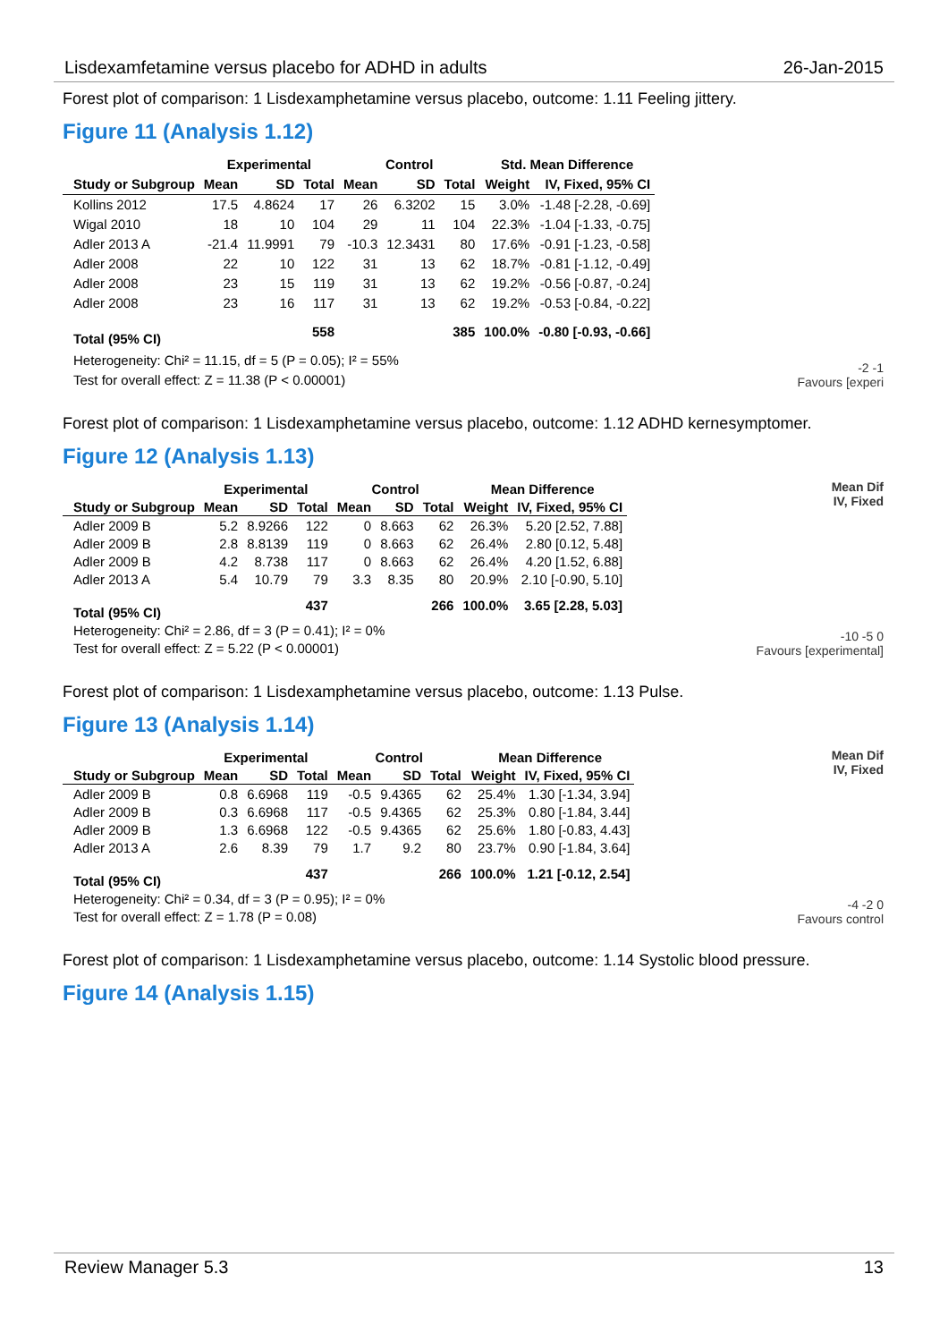Lisdexamfetamine versus placebo for ADHD in adults 26-Jan-2015
Forest plot of comparison: 1 Lisdexamphetamine versus placebo, outcome: 1.11 Feeling jittery.
Figure 11 (Analysis 1.12)
| | Experimental | | | Control | | | Std. Mean Difference | |
| --- | --- | --- | --- | --- | --- | --- | --- | --- |
| Study or Subgroup | Mean | SD | Total | Mean | SD | Total | Weight | IV, Fixed, 95% CI |
| Kollins 2012 | 17.5 | 4.8624 | 17 | 26 | 6.3202 | 15 | 3.0% | -1.48 [-2.28, -0.69] |
| Wigal 2010 | 18 | 10 | 104 | 29 | 11 | 104 | 22.3% | -1.04 [-1.33, -0.75] |
| Adler 2013 A | -21.4 | 11.9991 | 79 | -10.3 | 12.3431 | 80 | 17.6% | -0.91 [-1.23, -0.58] |
| Adler 2008 | 22 | 10 | 122 | 31 | 13 | 62 | 18.7% | -0.81 [-1.12, -0.49] |
| Adler 2008 | 23 | 15 | 119 | 31 | 13 | 62 | 19.2% | -0.56 [-0.87, -0.24] |
| Adler 2008 | 23 | 16 | 117 | 31 | 13 | 62 | 19.2% | -0.53 [-0.84, -0.22] |
| Total (95% CI) | | | 558 | | | 385 | 100.0% | -0.80 [-0.93, -0.66] |
| Heterogeneity: Chi² = 11.15, df = 5 (P = 0.05); I² = 55% | | | | | | | | |
| Test for overall effect: Z = 11.38 (P < 0.00001) | | | | | | | | |
-2 -1
Favours [experi
Forest plot of comparison: 1 Lisdexamphetamine versus placebo, outcome: 1.12 ADHD kernesymptomer.
Figure 12 (Analysis 1.13)
| | Experimental | | | Control | | | Mean Difference | |
| --- | --- | --- | --- | --- | --- | --- | --- | --- |
| Study or Subgroup | Mean | SD | Total | Mean | SD | Total | Weight | IV, Fixed, 95% CI |
| Adler 2009 B | 5.2 | 8.9266 | 122 | 0 | 8.663 | 62 | 26.3% | 5.20 [2.52, 7.88] |
| Adler 2009 B | 2.8 | 8.8139 | 119 | 0 | 8.663 | 62 | 26.4% | 2.80 [0.12, 5.48] |
| Adler 2009 B | 4.2 | 8.738 | 117 | 0 | 8.663 | 62 | 26.4% | 4.20 [1.52, 6.88] |
| Adler 2013 A | 5.4 | 10.79 | 79 | 3.3 | 8.35 | 80 | 20.9% | 2.10 [-0.90, 5.10] |
| Total (95% CI) | | | 437 | | | 266 | 100.0% | 3.65 [2.28, 5.03] |
| Heterogeneity: Chi² = 2.86, df = 3 (P = 0.41); I² = 0% | | | | | | | | |
| Test for overall effect: Z = 5.22 (P < 0.00001) | | | | | | | | |
Mean Dif
IV, Fixed
-10 -5 0
Favours [experimental]
Forest plot of comparison: 1 Lisdexamphetamine versus placebo, outcome: 1.13 Pulse.
Figure 13 (Analysis 1.14)
| | Experimental | | | Control | | | Mean Difference | |
| --- | --- | --- | --- | --- | --- | --- | --- | --- |
| Study or Subgroup | Mean | SD | Total | Mean | SD | Total | Weight | IV, Fixed, 95% CI |
| Adler 2009 B | 0.8 | 6.6968 | 119 | -0.5 | 9.4365 | 62 | 25.4% | 1.30 [-1.34, 3.94] |
| Adler 2009 B | 0.3 | 6.6968 | 117 | -0.5 | 9.4365 | 62 | 25.3% | 0.80 [-1.84, 3.44] |
| Adler 2009 B | 1.3 | 6.6968 | 122 | -0.5 | 9.4365 | 62 | 25.6% | 1.80 [-0.83, 4.43] |
| Adler 2013 A | 2.6 | 8.39 | 79 | 1.7 | 9.2 | 80 | 23.7% | 0.90 [-1.84, 3.64] |
| Total (95% CI) | | | 437 | | | 266 | 100.0% | 1.21 [-0.12, 2.54] |
| Heterogeneity: Chi² = 0.34, df = 3 (P = 0.95); I² = 0% | | | | | | | | |
| Test for overall effect: Z = 1.78 (P = 0.08) | | | | | | | | |
Mean Dif
IV, Fixed
-4 -2 0
Favours control
Forest plot of comparison: 1 Lisdexamphetamine versus placebo, outcome: 1.14 Systolic blood pressure.
Figure 14 (Analysis 1.15)
Review Manager 5.3 13